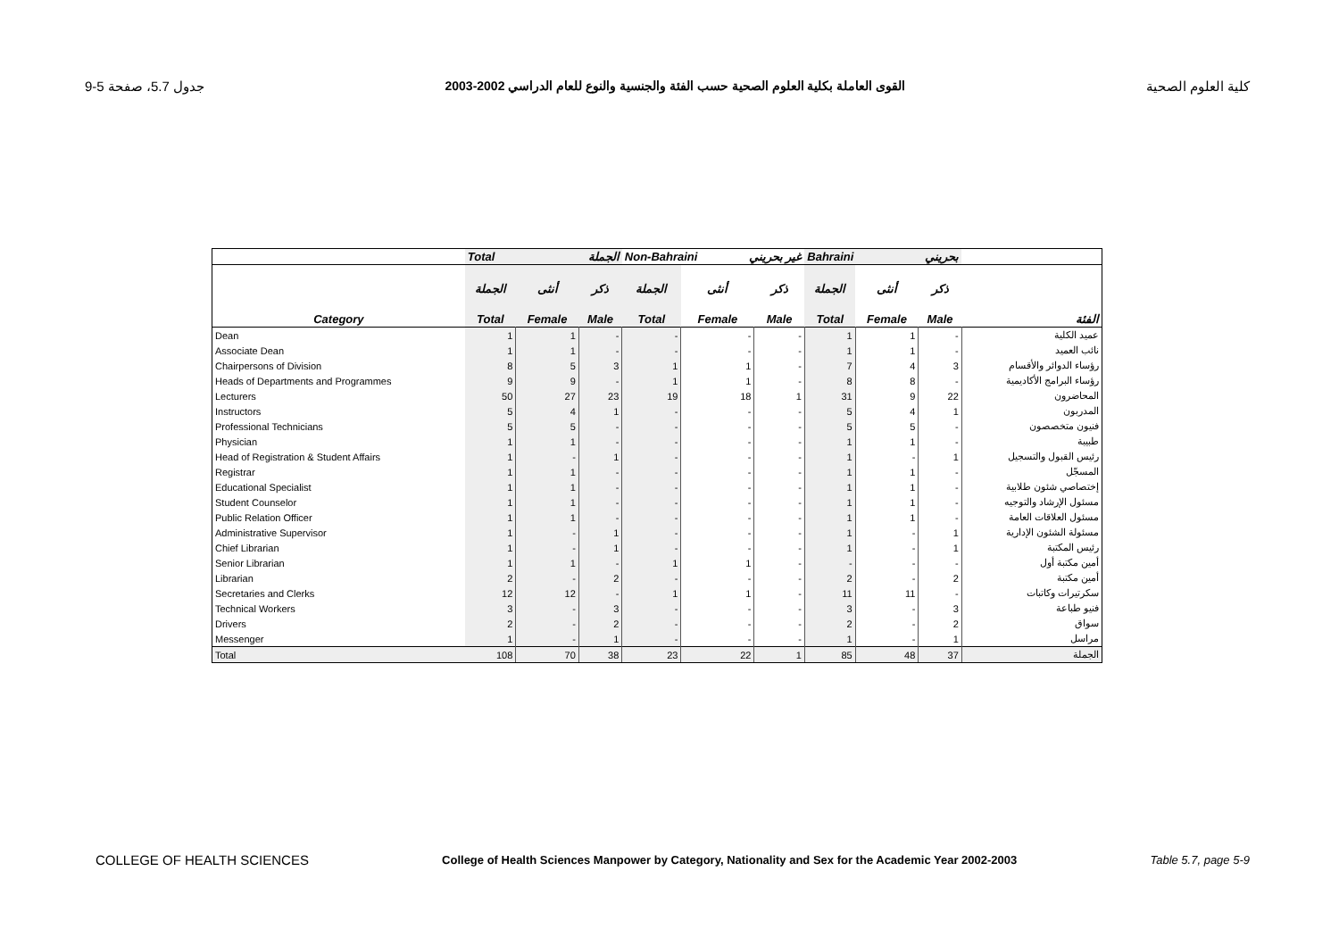جدول 5.7، صفحة 5-9 القوى العاملة بكلية العلوم الصحية حسب الفئة والجنسية والنوع للعام الدراسي 2002-2003 كلية العلوم الصحية
| | Total الجملة | | | Non-Bahraini غير بحريني | | | Bahraini بحريني | | | |
| --- | --- | --- | --- | --- | --- | --- | --- | --- | --- | --- |
| | الجملة | أنثى | ذكر | الجملة | أنثى | ذكر | الجملة | أنثى | ذكر | |
| Category | Total | Female | Male | Total | Female | Male | Total | Female | Male | الفئة |
| Dean | 1 | 1 | - | - | - | - | 1 | 1 | - | عميد الكلية |
| Associate Dean | 1 | 1 | - | - | - | - | 1 | 1 | - | نائب العميد |
| Chairpersons of Division | 8 | 5 | 3 | 1 | 1 | - | 7 | 4 | 3 | رؤساء الدوائر والأقسام |
| Heads of Departments and Programmes | 9 | 9 | - | 1 | 1 | - | 8 | 8 | - | رؤساء البرامج الأكاديمية |
| Lecturers | 50 | 27 | 23 | 19 | 18 | 1 | 31 | 9 | 22 | المحاضرون |
| Instructors | 5 | 4 | 1 | - | - | - | 5 | 4 | 1 | المدربون |
| Professional Technicians | 5 | 5 | - | - | - | - | 5 | 5 | - | فنيون متخصصون |
| Physician | 1 | 1 | - | - | - | - | 1 | 1 | - | طبيبة |
| Head of Registration & Student Affairs | 1 | - | 1 | - | - | - | 1 | - | 1 | رئيس القبول والتسجيل |
| Registrar | 1 | 1 | - | - | - | - | 1 | 1 | - | المسجّل |
| Educational Specialist | 1 | 1 | - | - | - | - | 1 | 1 | - | إختصاصي شئون طلابية |
| Student Counselor | 1 | 1 | - | - | - | - | 1 | 1 | - | مسئول الإرشاد والتوجيه |
| Public Relation Officer | 1 | 1 | - | - | - | - | 1 | 1 | - | مسئول العلاقات العامة |
| Administrative Supervisor | 1 | - | 1 | - | - | - | 1 | - | 1 | مسئولة الشئون الإدارية |
| Chief Librarian | 1 | - | 1 | - | - | - | 1 | - | 1 | رئيس المكتبة |
| Senior Librarian | 1 | 1 | - | 1 | 1 | - | - | - | - | أمين مكتبة أول |
| Librarian | 2 | - | 2 | - | - | - | 2 | - | 2 | أمين مكتبة |
| Secretaries and Clerks | 12 | 12 | - | 1 | 1 | - | 11 | 11 | - | سكرتيرات وكاتبات |
| Technical Workers | 3 | - | 3 | - | - | - | 3 | - | 3 | فنيو طباعة |
| Drivers | 2 | - | 2 | - | - | - | 2 | - | 2 | سواق |
| Messenger | 1 | - | 1 | - | - | - | 1 | - | 1 | مراسل |
| Total | 108 | 70 | 38 | 23 | 22 | 1 | 85 | 48 | 37 | الجملة |
COLLEGE OF HEALTH SCIENCES College of Health Sciences Manpower by Category, Nationality and Sex for the Academic Year 2002-2003 Table 5.7, page 5-9